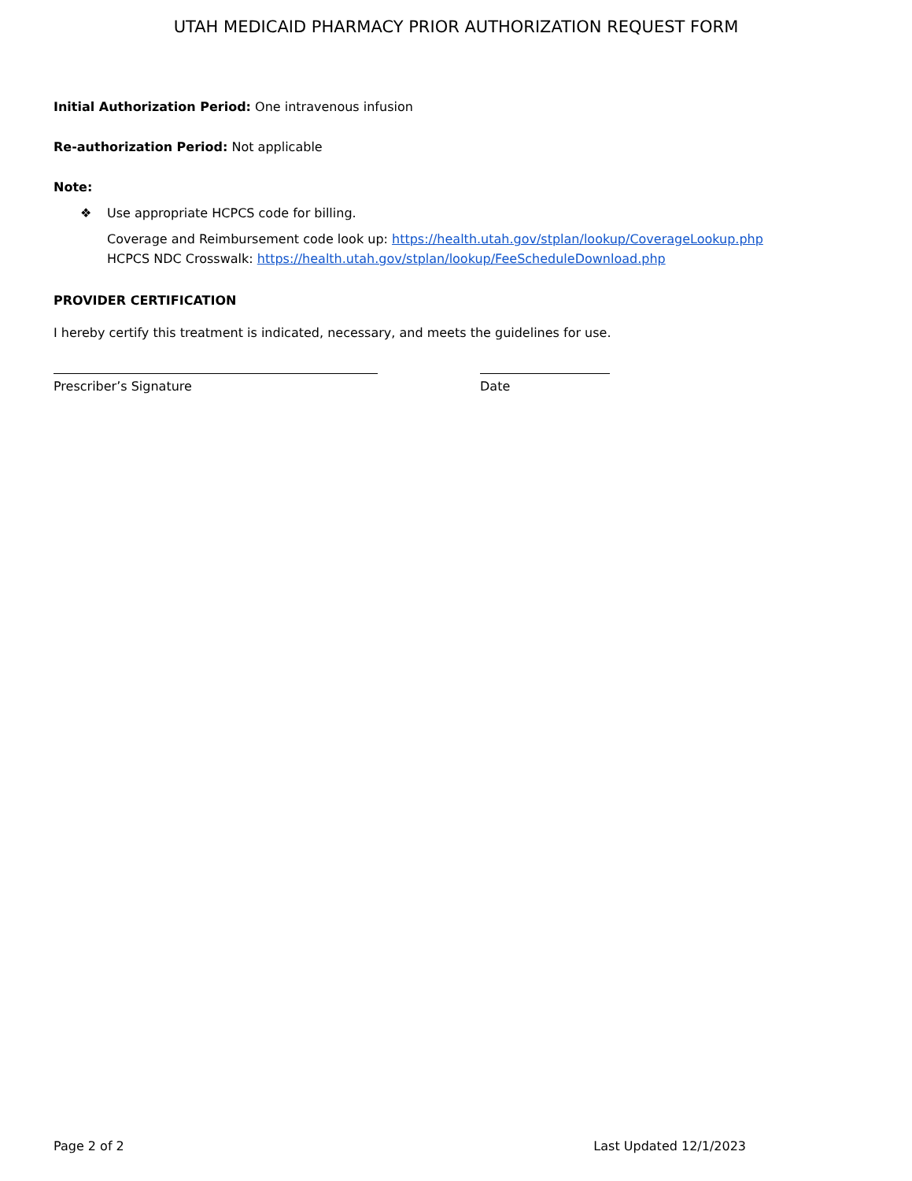UTAH MEDICAID PHARMACY PRIOR AUTHORIZATION REQUEST FORM
Initial Authorization Period: One intravenous infusion
Re-authorization Period: Not applicable
Note:
❖ Use appropriate HCPCS code for billing.
Coverage and Reimbursement code look up: https://health.utah.gov/stplan/lookup/CoverageLookup.php
HCPCS NDC Crosswalk: https://health.utah.gov/stplan/lookup/FeeScheduleDownload.php
PROVIDER CERTIFICATION
I hereby certify this treatment is indicated, necessary, and meets the guidelines for use.
Prescriber’s Signature Date
Page 2 of 2 Last Updated 12/1/2023